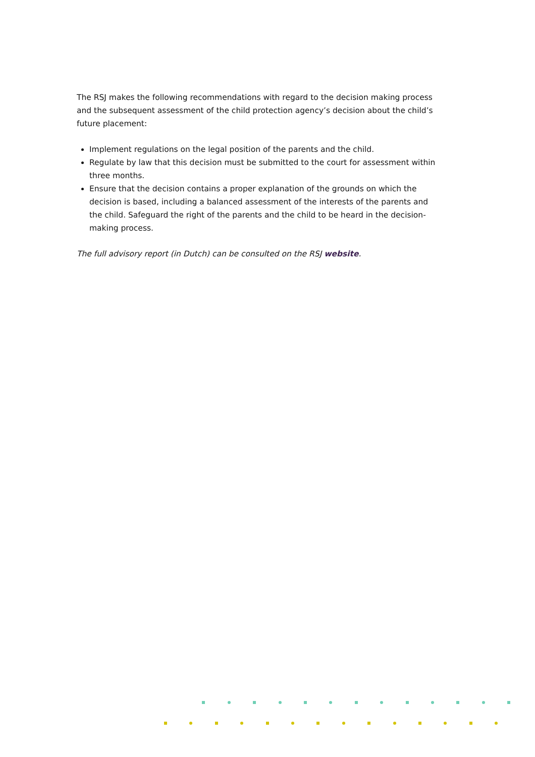The RSJ makes the following recommendations with regard to the decision making process and the subsequent assessment of the child protection agency’s decision about the child’s future placement:
Implement regulations on the legal position of the parents and the child.
Regulate by law that this decision must be submitted to the court for assessment within three months.
Ensure that the decision contains a proper explanation of the grounds on which the decision is based, including a balanced assessment of the interests of the parents and the child. Safeguard the right of the parents and the child to be heard in the decision-making process.
The full advisory report (in Dutch) can be consulted on the RSJ website.